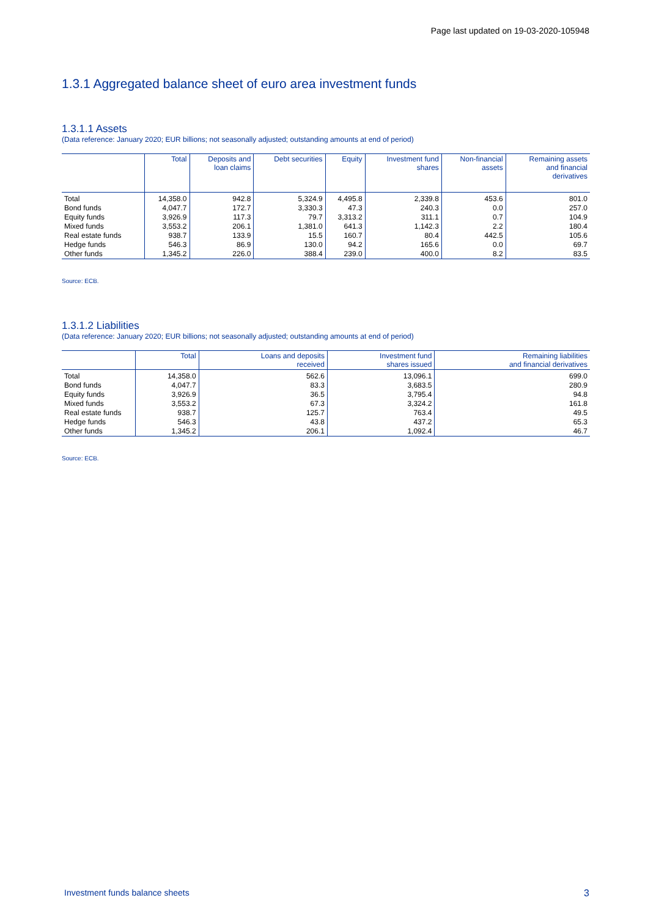Page last updated on 19-03-2020-105948
1.3.1 Aggregated balance sheet of euro area investment funds
1.3.1.1 Assets
(Data reference: January 2020; EUR billions; not seasonally adjusted; outstanding amounts at end of period)
| | Total | Deposits and loan claims | Debt securities | Equity | Investment fund shares | Non-financial assets | Remaining assets and financial derivatives |
| --- | --- | --- | --- | --- | --- | --- | --- |
| Total | 14,358.0 | 942.8 | 5,324.9 | 4,495.8 | 2,339.8 | 453.6 | 801.0 |
| Bond funds | 4,047.7 | 172.7 | 3,330.3 | 47.3 | 240.3 | 0.0 | 257.0 |
| Equity funds | 3,926.9 | 117.3 | 79.7 | 3,313.2 | 311.1 | 0.7 | 104.9 |
| Mixed funds | 3,553.2 | 206.1 | 1,381.0 | 641.3 | 1,142.3 | 2.2 | 180.4 |
| Real estate funds | 938.7 | 133.9 | 15.5 | 160.7 | 80.4 | 442.5 | 105.6 |
| Hedge funds | 546.3 | 86.9 | 130.0 | 94.2 | 165.6 | 0.0 | 69.7 |
| Other funds | 1,345.2 | 226.0 | 388.4 | 239.0 | 400.0 | 8.2 | 83.5 |
Source: ECB.
1.3.1.2 Liabilities
(Data reference: January 2020; EUR billions; not seasonally adjusted; outstanding amounts at end of period)
| | Total | Loans and deposits received | Investment fund shares issued | Remaining liabilities and financial derivatives |
| --- | --- | --- | --- | --- |
| Total | 14,358.0 | 562.6 | 13,096.1 | 699.0 |
| Bond funds | 4,047.7 | 83.3 | 3,683.5 | 280.9 |
| Equity funds | 3,926.9 | 36.5 | 3,795.4 | 94.8 |
| Mixed funds | 3,553.2 | 67.3 | 3,324.2 | 161.8 |
| Real estate funds | 938.7 | 125.7 | 763.4 | 49.5 |
| Hedge funds | 546.3 | 43.8 | 437.2 | 65.3 |
| Other funds | 1,345.2 | 206.1 | 1,092.4 | 46.7 |
Source: ECB.
Investment funds balance sheets 3